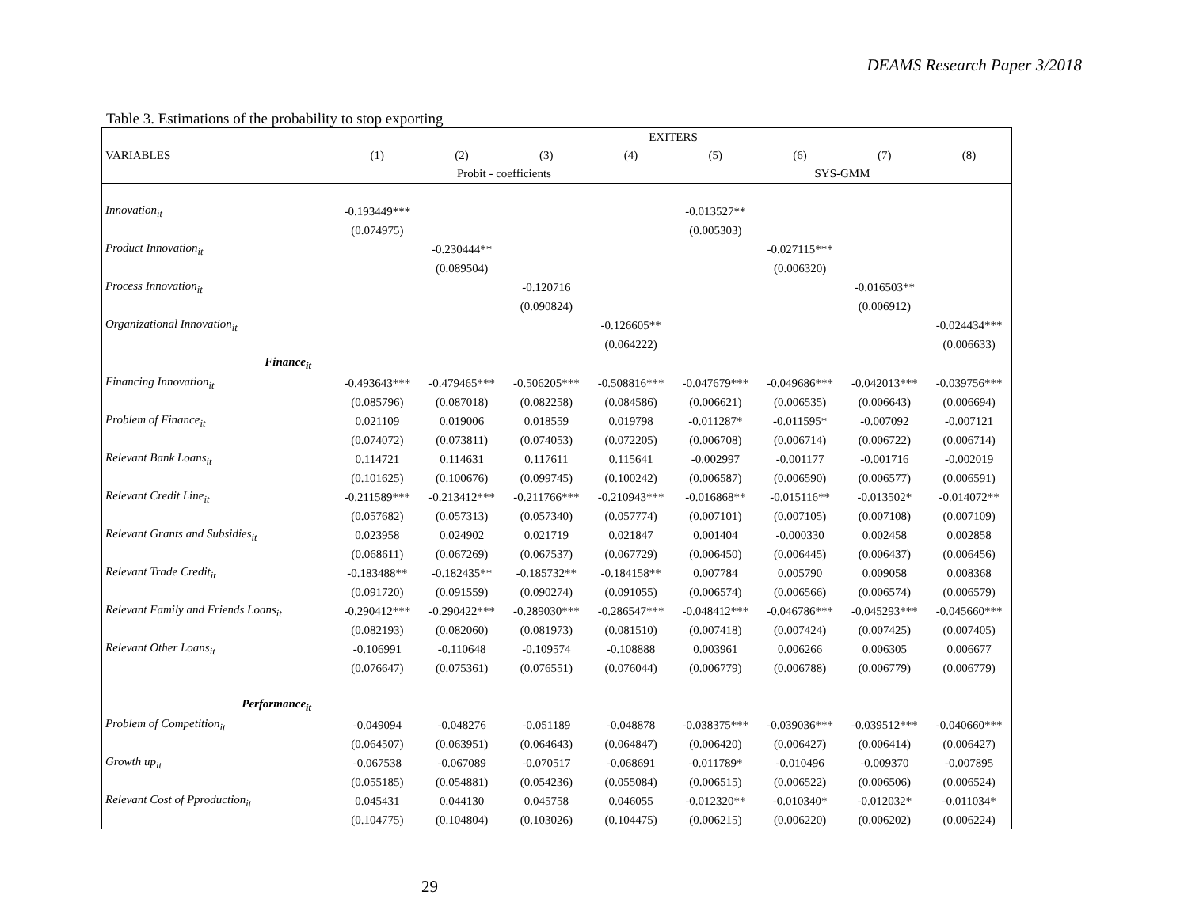DEAMS Research Paper 3/2018
Table 3. Estimations of the probability to stop exporting
| | EXITERS | | | | | | | |
| --- | --- | --- | --- | --- | --- | --- | --- | --- |
| VARIABLES | (1) | (2) | (3) | (4) | (5) | (6) | (7) | (8) |
| | Probit - coefficients | | | | SYS-GMM | | | |
| Innovation<sub>it</sub> | -0.193449*** | | | | -0.013527** | | | |
| | (0.074975) | | | | (0.005303) | | | |
| Product Innovation<sub>it</sub> | | -0.230444** | | | | -0.027115*** | | |
| | | (0.089504) | | | | (0.006320) | | |
| Process Innovation<sub>it</sub> | | | -0.120716 | | | | -0.016503** | |
| | | | (0.090824) | | | | (0.006912) | |
| Organizational Innovation<sub>it</sub> | | | | -0.126605** | | | | -0.024434*** |
| | | | | (0.064222) | | | | (0.006633) |
| Finance<sub>it</sub> | | | | | | | | |
| Financing Innovation<sub>it</sub> | -0.493643*** | -0.479465*** | -0.506205*** | -0.508816*** | -0.047679*** | -0.049686*** | -0.042013*** | -0.039756*** |
| | (0.085796) | (0.087018) | (0.082258) | (0.084586) | (0.006621) | (0.006535) | (0.006643) | (0.006694) |
| Problem of Finance<sub>it</sub> | 0.021109 | 0.019006 | 0.018559 | 0.019798 | -0.011287* | -0.011595* | -0.007092 | -0.007121 |
| | (0.074072) | (0.073811) | (0.074053) | (0.072205) | (0.006708) | (0.006714) | (0.006722) | (0.006714) |
| Relevant Bank Loans<sub>it</sub> | 0.114721 | 0.114631 | 0.117611 | 0.115641 | -0.002997 | -0.001177 | -0.001716 | -0.002019 |
| | (0.101625) | (0.100676) | (0.099745) | (0.100242) | (0.006587) | (0.006590) | (0.006577) | (0.006591) |
| Relevant Credit Line<sub>it</sub> | -0.211589*** | -0.213412*** | -0.211766*** | -0.210943*** | -0.016868** | -0.015116** | -0.013502* | -0.014072** |
| | (0.057682) | (0.057313) | (0.057340) | (0.057774) | (0.007101) | (0.007105) | (0.007108) | (0.007109) |
| Relevant Grants and Subsidies<sub>it</sub> | 0.023958 | 0.024902 | 0.021719 | 0.021847 | 0.001404 | -0.000330 | 0.002458 | 0.002858 |
| | (0.068611) | (0.067269) | (0.067537) | (0.067729) | (0.006450) | (0.006445) | (0.006437) | (0.006456) |
| Relevant Trade Credit<sub>it</sub> | -0.183488** | -0.182435** | -0.185732** | -0.184158** | 0.007784 | 0.005790 | 0.009058 | 0.008368 |
| | (0.091720) | (0.091559) | (0.090274) | (0.091055) | (0.006574) | (0.006566) | (0.006574) | (0.006579) |
| Relevant Family and Friends Loans<sub>it</sub> | -0.290412*** | -0.290422*** | -0.289030*** | -0.286547*** | -0.048412*** | -0.046786*** | -0.045293*** | -0.045660*** |
| | (0.082193) | (0.082060) | (0.081973) | (0.081510) | (0.007418) | (0.007424) | (0.007425) | (0.007405) |
| Relevant Other Loans<sub>it</sub> | -0.106991 | -0.110648 | -0.109574 | -0.108888 | 0.003961 | 0.006266 | 0.006305 | 0.006677 |
| | (0.076647) | (0.075361) | (0.076551) | (0.076044) | (0.006779) | (0.006788) | (0.006779) | (0.006779) |
| Performance<sub>it</sub> | | | | | | | | |
| Problem of Competition<sub>it</sub> | -0.049094 | -0.048276 | -0.051189 | -0.048878 | -0.038375*** | -0.039036*** | -0.039512*** | -0.040660*** |
| | (0.064507) | (0.063951) | (0.064643) | (0.064847) | (0.006420) | (0.006427) | (0.006414) | (0.006427) |
| Growth up<sub>it</sub> | -0.067538 | -0.067089 | -0.070517 | -0.068691 | -0.011789* | -0.010496 | -0.009370 | -0.007895 |
| | (0.055185) | (0.054881) | (0.054236) | (0.055084) | (0.006515) | (0.006522) | (0.006506) | (0.006524) |
| Relevant Cost of Pproduction<sub>it</sub> | 0.045431 | 0.044130 | 0.045758 | 0.046055 | -0.012320** | -0.010340* | -0.012032* | -0.011034* |
| | (0.104775) | (0.104804) | (0.103026) | (0.104475) | (0.006215) | (0.006220) | (0.006202) | (0.006224) |
29